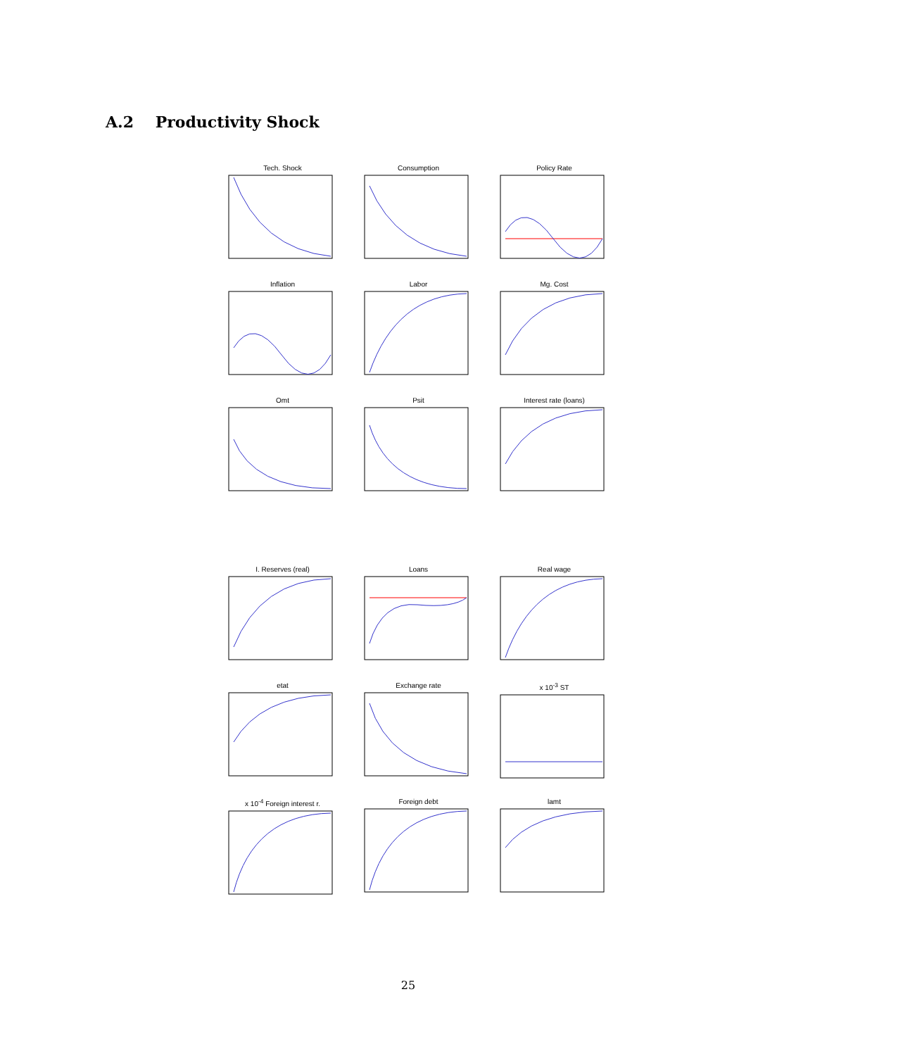A.2 Productivity Shock
Tech. Shock
Consumption
Policy Rate
Inflation
Labor
Mg. Cost
Omt
Psit
Interest rate (loans)
I. Reserves (real)
Loans
Real wage
etat
Exchange rate
x 10<sup>-3</sup> ST
x 10<sup>-4</sup> Foreign interest r.
Foreign debt
lamt
25